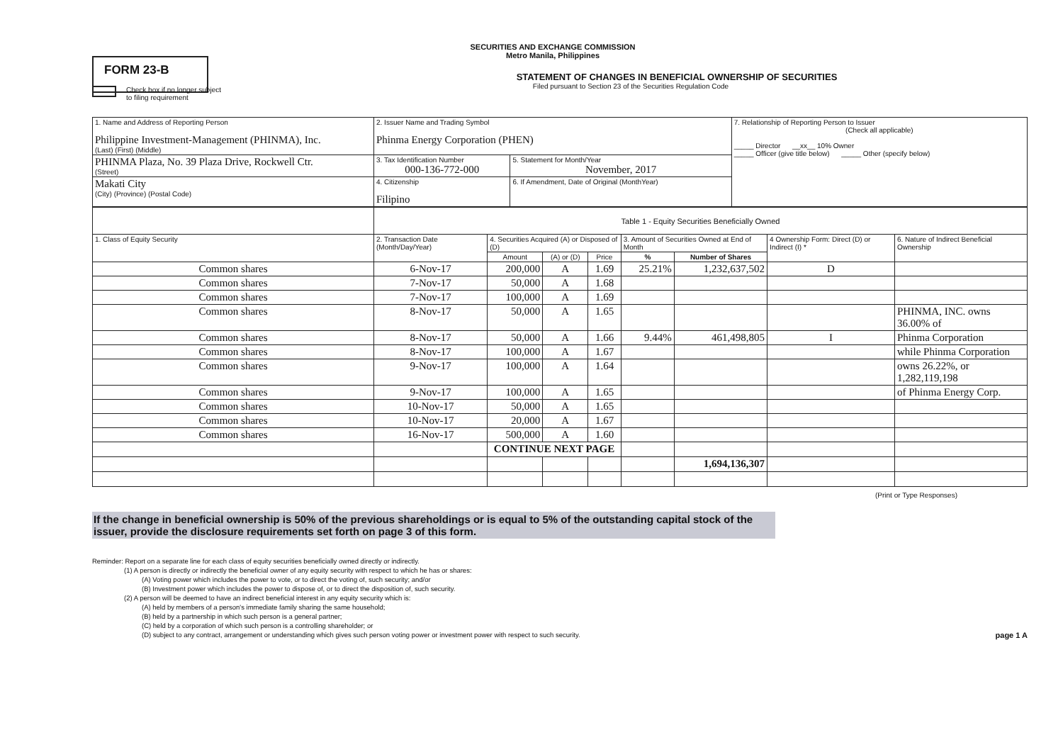SECURITIES AND EXCHANGE COMMISSION
Metro Manila, Philippines
FORM 23-B
STATEMENT OF CHANGES IN BENEFICIAL OWNERSHIP OF SECURITIES
Filed pursuant to Section 23 of the Securities Regulation Code
Check box if no longer subject
to filing requirement
| 1. Name and Address of Reporting Person Philippine Investment-Management (PHINMA), Inc. (Last) (First) (Middle) | 2. Issuer Name and Trading Symbol Phinma Energy Corporation (PHEN) | | 7. Relationship of Reporting Person to Issuer (Check all applicable) _____ Director __xx__ 10% Owner _____ Officer (give title below) _____ Other (specify below) |
| PHINMA Plaza, No. 39 Plaza Drive, Rockwell Ctr. (Street) | 3. Tax Identification Number 000-136-772-000 | 5. Statement for Month/Year November, 2017 | |
| Makati City (City) (Province) (Postal Code) | 4. Citizenship Filipino | 6. If Amendment, Date of Original (MonthYear) | |
| | Table 1 - Equity Securities Beneficially Owned | | | | | | | |
| 1. Class of Equity Security | 2. Transaction Date (Month/Day/Year) | 4. Securities Acquired (A) or Disposed of (D) | | | 3. Amount of Securities Owned at End of Month | | 4 Ownership Form: Direct (D) or Indirect (I) * | 6. Nature of Indirect Beneficial Ownership |
| | | Amount | (A) or (D) | Price | % | Number of Shares | | |
| Common shares | 6-Nov-17 | 200,000 | A | 1.69 | 25.21% | 1,232,637,502 | D | |
| Common shares | 7-Nov-17 | 50,000 | A | 1.68 | | | | |
| Common shares | 7-Nov-17 | 100,000 | A | 1.69 | | | | |
| Common shares | 8-Nov-17 | 50,000 | A | 1.65 | | | | PHINMA, INC. owns 36.00% of |
| Common shares | 8-Nov-17 | 50,000 | A | 1.66 | 9.44% | 461,498,805 | I | Phinma Corporation |
| Common shares | 8-Nov-17 | 100,000 | A | 1.67 | | | | while Phinma Corporation |
| Common shares | 9-Nov-17 | 100,000 | A | 1.64 | | | | owns 26.22%, or 1,282,119,198 |
| Common shares | 9-Nov-17 | 100,000 | A | 1.65 | | | | of Phinma Energy Corp. |
| Common shares | 10-Nov-17 | 50,000 | A | 1.65 | | | | |
| Common shares | 10-Nov-17 | 20,000 | A | 1.67 | | | | |
| Common shares | 16-Nov-17 | 500,000 | A | 1.60 | | | | |
| | | CONTINUE NEXT PAGE | | | | | | |
| | | | | | | 1,694,136,307 | | |
(Print or Type Responses)
If the change in beneficial ownership is 50% of the previous shareholdings or is equal to 5% of the outstanding capital stock of the issuer, provide the disclosure requirements set forth on page 3 of this form.
Reminder: Report on a separate line for each class of equity securities beneficially owned directly or indirectly.
(1) A person is directly or indirectly the beneficial owner of any equity security with respect to which he has or shares:
(A) Voting power which includes the power to vote, or to direct the voting of, such security; and/or
(B) Investment power which includes the power to dispose of, or to direct the disposition of, such security.
(2) A person will be deemed to have an indirect beneficial interest in any equity security which is:
(A) held by members of a person's immediate family sharing the same household;
(B) held by a partnership in which such person is a general partner;
(C) held by a corporation of which such person is a controlling shareholder; or
(D) subject to any contract, arrangement or understanding which gives such person voting power or investment power with respect to such security.
page 1 A